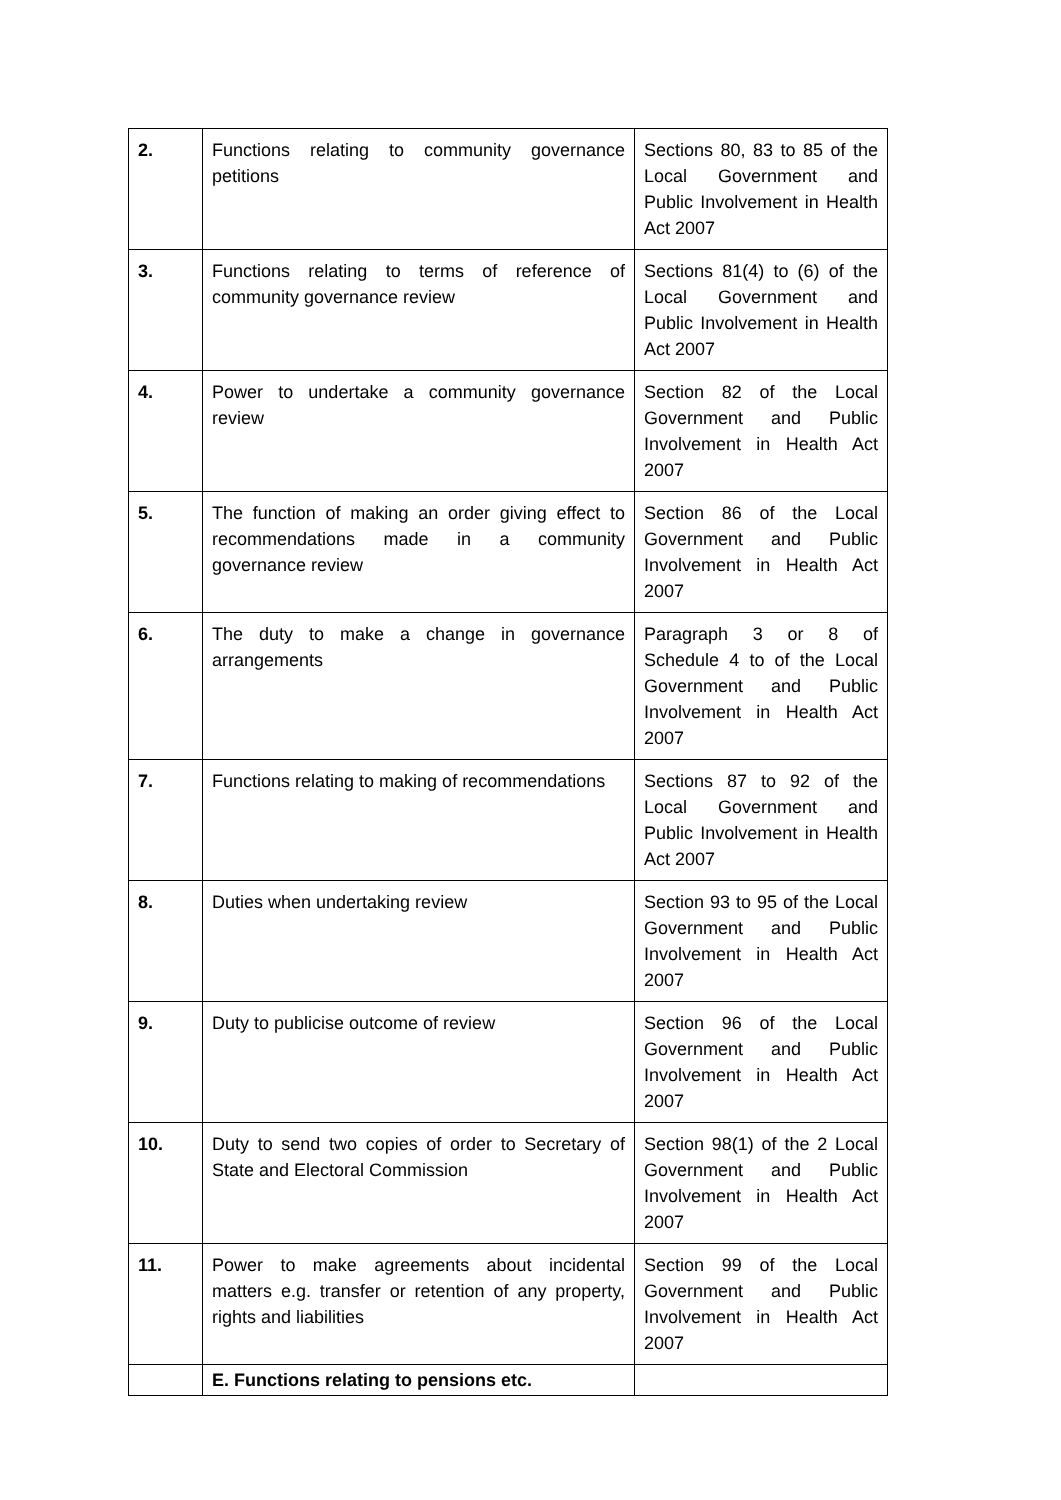| 2. | Functions relating to community governance petitions | Sections 80, 83 to 85 of the Local Government and Public Involvement in Health Act 2007 |
| 3. | Functions relating to terms of reference of community governance review | Sections 81(4) to (6) of the Local Government and Public Involvement in Health Act 2007 |
| 4. | Power to undertake a community governance review | Section 82 of the Local Government and Public Involvement in Health Act 2007 |
| 5. | The function of making an order giving effect to recommendations made in a community governance review | Section 86 of the Local Government and Public Involvement in Health Act 2007 |
| 6. | The duty to make a change in governance arrangements | Paragraph 3 or 8 of Schedule 4 to of the Local Government and Public Involvement in Health Act 2007 |
| 7. | Functions relating to making of recommendations | Sections 87 to 92 of the Local Government and Public Involvement in Health Act 2007 |
| 8. | Duties when undertaking review | Section 93 to 95 of the Local Government and Public Involvement in Health Act 2007 |
| 9. | Duty to publicise outcome of review | Section 96 of the Local Government and Public Involvement in Health Act 2007 |
| 10. | Duty to send two copies of order to Secretary of State and Electoral Commission | Section 98(1) of the 2 Local Government and Public Involvement in Health Act 2007 |
| 11. | Power to make agreements about incidental matters e.g. transfer or retention of any property, rights and liabilities | Section 99 of the Local Government and Public Involvement in Health Act 2007 |
| | E. Functions relating to pensions etc. | |